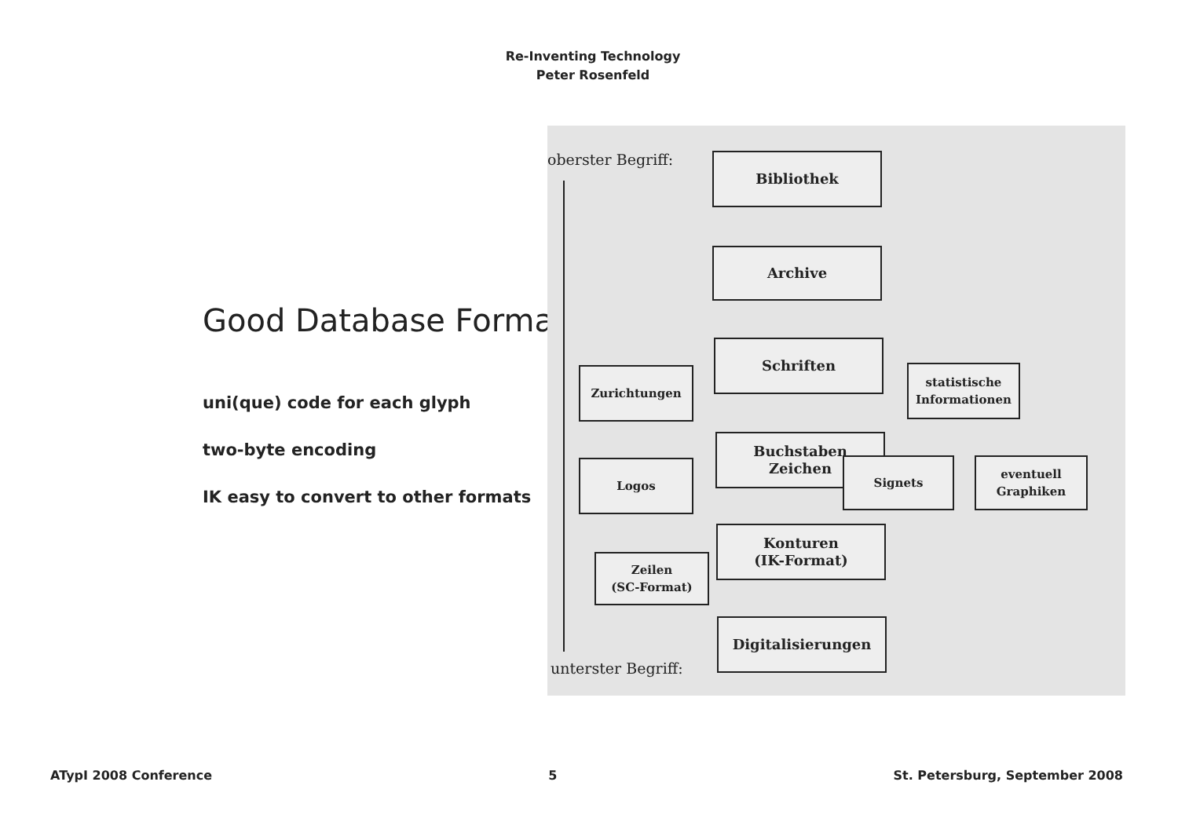Re-Inventing Technology
Peter Rosenfeld
Good Database Format
uni(que) code for each glyph
two-byte encoding
IK easy to convert to other formats
oberster Begriff: Bibliothek
Archive
Schriften
Zurichtungen
statistische
Informationen
Buchstaben
Zeichen
Logos Signets
eventuell
Graphiken
Konturen
(IK-Format)
Zeilen
(SC-Format)
Digitalisierungen
unterster Begriff:
ATypI 2008 Conference 5 St. Petersburg, September 2008